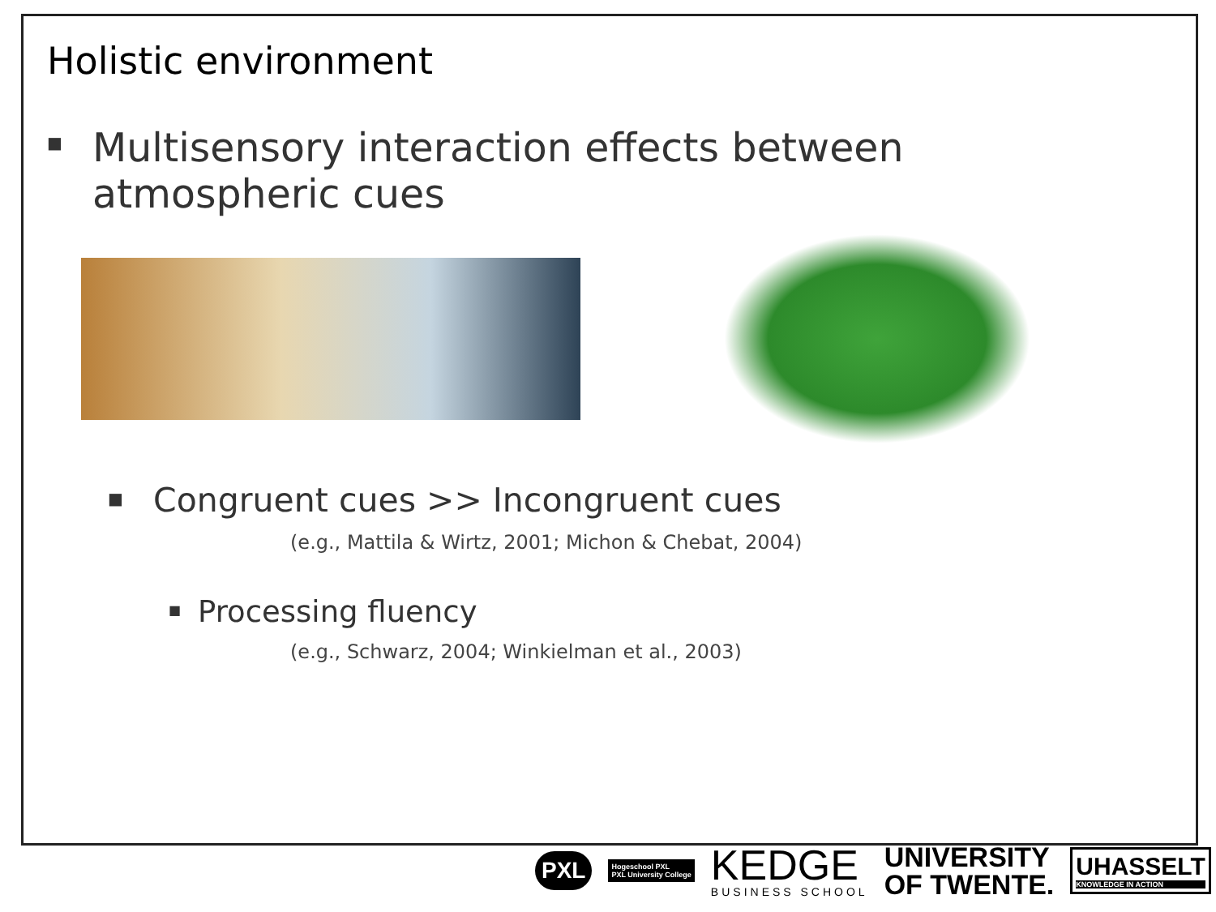Holistic environment
■ Multisensory interaction effects between
atmospheric cues
■ Congruent cues >> Incongruent cues
(e.g., Mattila & Wirtz, 2001; Michon & Chebat, 2004)
■ Processing fluency
(e.g., Schwarz, 2004; Winkielman et al., 2003)
PXL
Hogeschool PXL
PXL University College
KEDGE
BUSINESS SCHOOL
UNIVERSITY
OF TWENTE.
UHASSELT
KNOWLEDGE IN ACTION